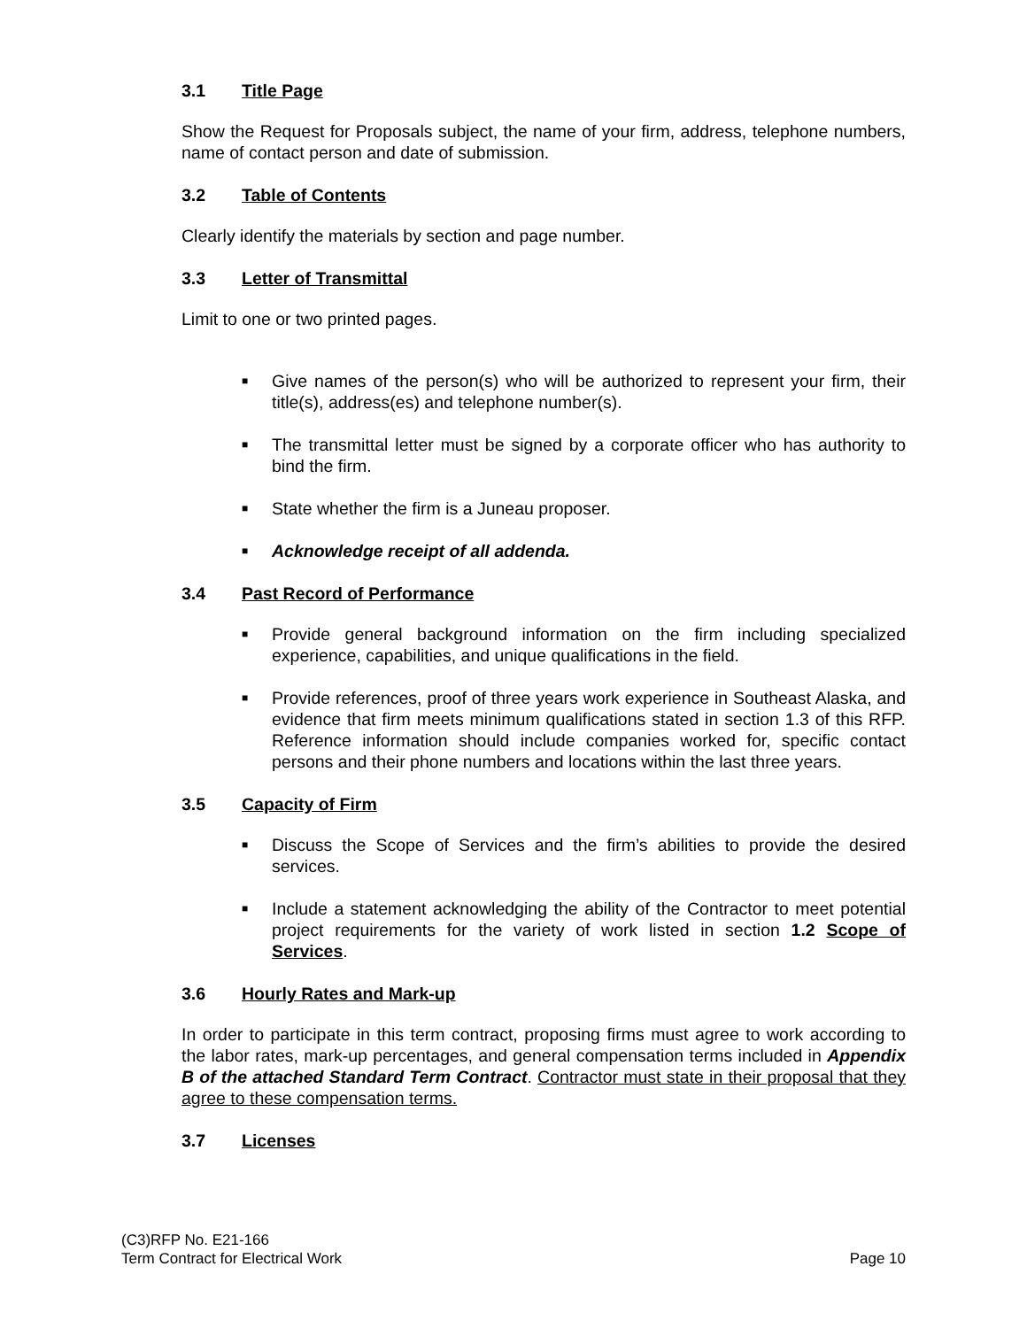3.1 Title Page
Show the Request for Proposals subject, the name of your firm, address, telephone numbers, name of contact person and date of submission.
3.2 Table of Contents
Clearly identify the materials by section and page number.
3.3 Letter of Transmittal
Limit to one or two printed pages.
■ Give names of the person(s) who will be authorized to represent your firm, their title(s), address(es) and telephone number(s).
■ The transmittal letter must be signed by a corporate officer who has authority to bind the firm.
■ State whether the firm is a Juneau proposer.
■ Acknowledge receipt of all addenda.
3.4 Past Record of Performance
■ Provide general background information on the firm including specialized experience, capabilities, and unique qualifications in the field.
■ Provide references, proof of three years work experience in Southeast Alaska, and evidence that firm meets minimum qualifications stated in section 1.3 of this RFP. Reference information should include companies worked for, specific contact persons and their phone numbers and locations within the last three years.
3.5 Capacity of Firm
■ Discuss the Scope of Services and the firm’s abilities to provide the desired services.
■ Include a statement acknowledging the ability of the Contractor to meet potential project requirements for the variety of work listed in section 1.2 Scope of Services.
3.6 Hourly Rates and Mark-up
In order to participate in this term contract, proposing firms must agree to work according to the labor rates, mark-up percentages, and general compensation terms included in Appendix B of the attached Standard Term Contract. Contractor must state in their proposal that they agree to these compensation terms.
3.7 Licenses
(C3)RFP No. E21-166
Term Contract for Electrical Work
Page 10